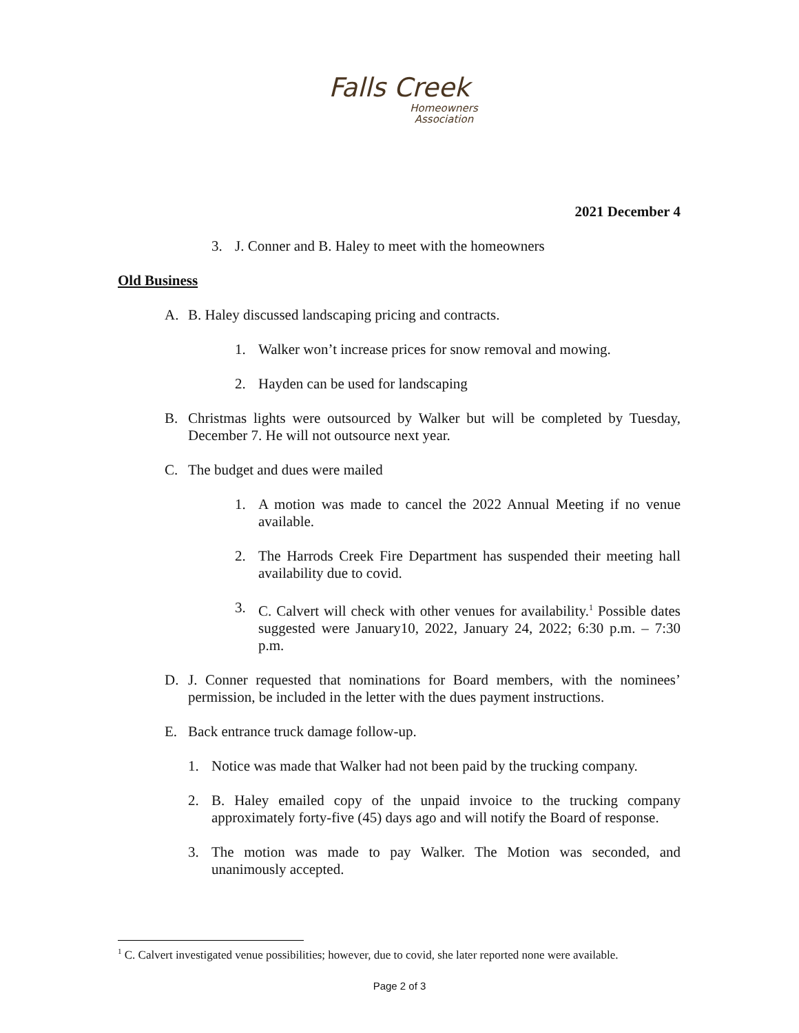Falls Creek
Homeowners
Association
2021 December 4
3. J. Conner and B. Haley to meet with the homeowners
Old Business
A. B. Haley discussed landscaping pricing and contracts.
1. Walker won’t increase prices for snow removal and mowing.
2. Hayden can be used for landscaping
B. Christmas lights were outsourced by Walker but will be completed by Tuesday, December 7. He will not outsource next year.
C. The budget and dues were mailed
1. A motion was made to cancel the 2022 Annual Meeting if no venue available.
2. The Harrods Creek Fire Department has suspended their meeting hall availability due to covid.
3. C. Calvert will check with other venues for availability.<sup>1</sup> Possible dates suggested were January10, 2022, January 24, 2022; 6:30 p.m. – 7:30 p.m.
D. J. Conner requested that nominations for Board members, with the nominees’ permission, be included in the letter with the dues payment instructions.
E. Back entrance truck damage follow-up.
1. Notice was made that Walker had not been paid by the trucking company.
2. B. Haley emailed copy of the unpaid invoice to the trucking company approximately forty-five (45) days ago and will notify the Board of response.
3. The motion was made to pay Walker. The Motion was seconded, and unanimously accepted.
<sup>1</sup> C. Calvert investigated venue possibilities; however, due to covid, she later reported none were available.
Page 2 of 3